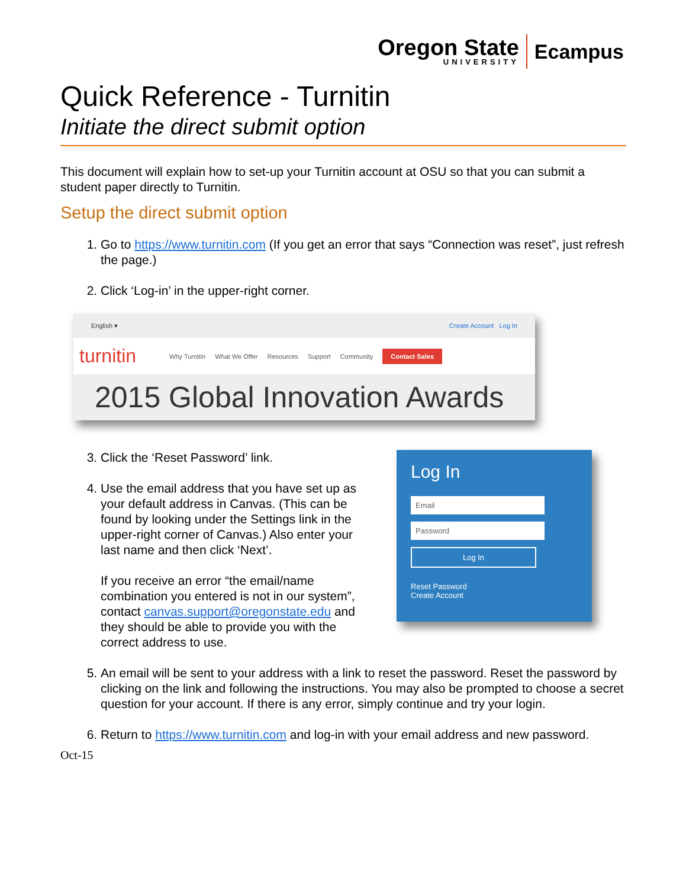Oregon State
UNIVERSITY
Ecampus
Quick Reference - Turnitin
Initiate the direct submit option
This document will explain how to set-up your Turnitin account at OSU so that you can submit a student paper directly to Turnitin.
Setup the direct submit option
1. Go to https://www.turnitin.com (If you get an error that says “Connection was reset”, just refresh the page.)
2. Click ‘Log-in’ in the upper-right corner.
English ▾ Create Account Log In
turnitin Why Turnitin What We Offer Resources Support Community Contact Sales
2015 Global Innovation Awards
3. Click the ‘Reset Password’ link.
4. Use the email address that you have set up as your default address in Canvas. (This can be found by looking under the Settings link in the upper-right corner of Canvas.) Also enter your last name and then click ‘Next’.
If you receive an error “the email/name combination you entered is not in our system”, contact canvas.support@oregonstate.edu and they should be able to provide you with the correct address to use.
Log In
Email
Password
Log In
Reset Password
Create Account
5. An email will be sent to your address with a link to reset the password. Reset the password by clicking on the link and following the instructions. You may also be prompted to choose a secret question for your account. If there is any error, simply continue and try your login.
6. Return to https://www.turnitin.com and log-in with your email address and new password.
Oct-15